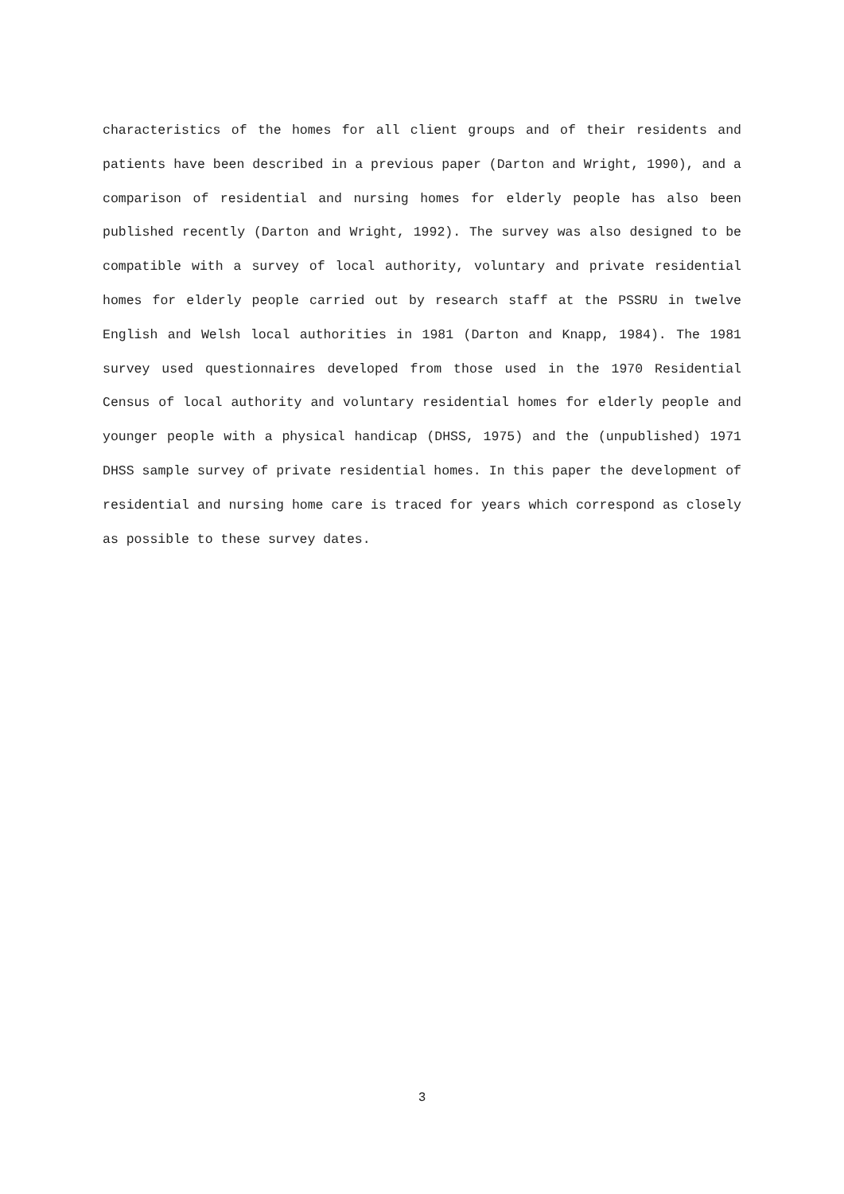characteristics of the homes for all client groups and of their residents and patients have been described in a previous paper (Darton and Wright, 1990), and a comparison of residential and nursing homes for elderly people has also been published recently (Darton and Wright, 1992). The survey was also designed to be compatible with a survey of local authority, voluntary and private residential homes for elderly people carried out by research staff at the PSSRU in twelve English and Welsh local authorities in 1981 (Darton and Knapp, 1984). The 1981 survey used questionnaires developed from those used in the 1970 Residential Census of local authority and voluntary residential homes for elderly people and younger people with a physical handicap (DHSS, 1975) and the (unpublished) 1971 DHSS sample survey of private residential homes. In this paper the development of residential and nursing home care is traced for years which correspond as closely as possible to these survey dates.
3